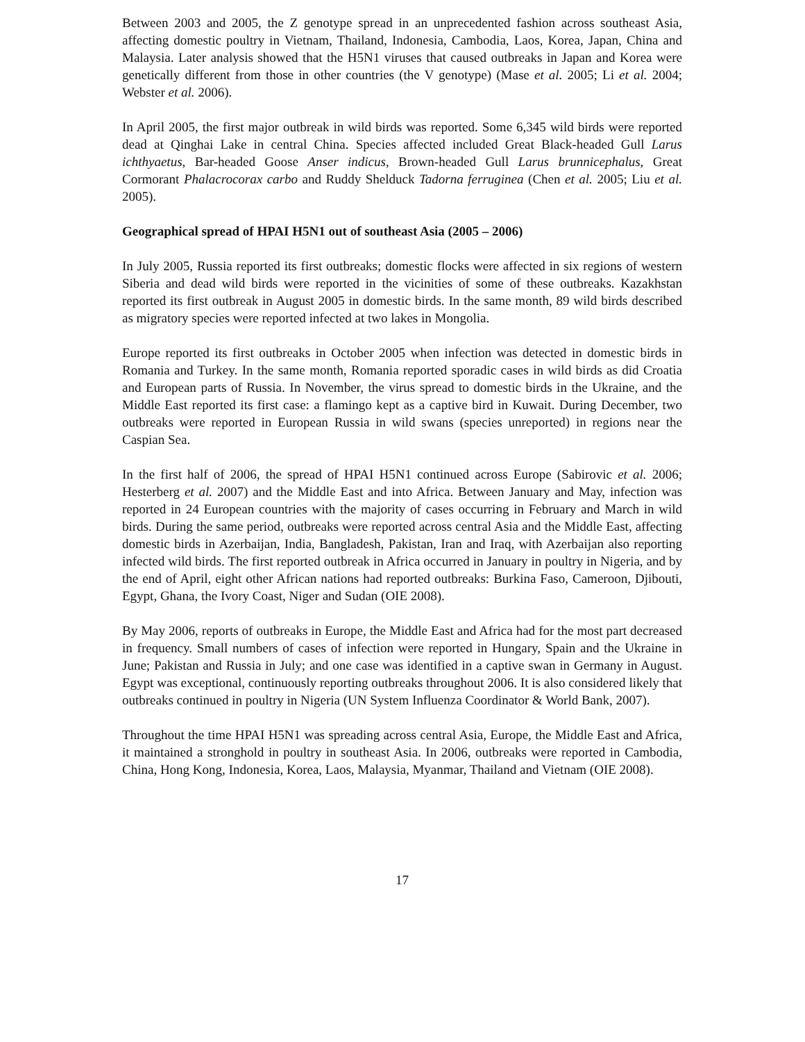Between 2003 and 2005, the Z genotype spread in an unprecedented fashion across southeast Asia, affecting domestic poultry in Vietnam, Thailand, Indonesia, Cambodia, Laos, Korea, Japan, China and Malaysia. Later analysis showed that the H5N1 viruses that caused outbreaks in Japan and Korea were genetically different from those in other countries (the V genotype) (Mase et al. 2005; Li et al. 2004; Webster et al. 2006).
In April 2005, the first major outbreak in wild birds was reported. Some 6,345 wild birds were reported dead at Qinghai Lake in central China. Species affected included Great Black-headed Gull Larus ichthyaetus, Bar-headed Goose Anser indicus, Brown-headed Gull Larus brunnicephalus, Great Cormorant Phalacrocorax carbo and Ruddy Shelduck Tadorna ferruginea (Chen et al. 2005; Liu et al. 2005).
Geographical spread of HPAI H5N1 out of southeast Asia (2005 – 2006)
In July 2005, Russia reported its first outbreaks; domestic flocks were affected in six regions of western Siberia and dead wild birds were reported in the vicinities of some of these outbreaks. Kazakhstan reported its first outbreak in August 2005 in domestic birds. In the same month, 89 wild birds described as migratory species were reported infected at two lakes in Mongolia.
Europe reported its first outbreaks in October 2005 when infection was detected in domestic birds in Romania and Turkey. In the same month, Romania reported sporadic cases in wild birds as did Croatia and European parts of Russia. In November, the virus spread to domestic birds in the Ukraine, and the Middle East reported its first case: a flamingo kept as a captive bird in Kuwait. During December, two outbreaks were reported in European Russia in wild swans (species unreported) in regions near the Caspian Sea.
In the first half of 2006, the spread of HPAI H5N1 continued across Europe (Sabirovic et al. 2006; Hesterberg et al. 2007) and the Middle East and into Africa. Between January and May, infection was reported in 24 European countries with the majority of cases occurring in February and March in wild birds. During the same period, outbreaks were reported across central Asia and the Middle East, affecting domestic birds in Azerbaijan, India, Bangladesh, Pakistan, Iran and Iraq, with Azerbaijan also reporting infected wild birds. The first reported outbreak in Africa occurred in January in poultry in Nigeria, and by the end of April, eight other African nations had reported outbreaks: Burkina Faso, Cameroon, Djibouti, Egypt, Ghana, the Ivory Coast, Niger and Sudan (OIE 2008).
By May 2006, reports of outbreaks in Europe, the Middle East and Africa had for the most part decreased in frequency. Small numbers of cases of infection were reported in Hungary, Spain and the Ukraine in June; Pakistan and Russia in July; and one case was identified in a captive swan in Germany in August. Egypt was exceptional, continuously reporting outbreaks throughout 2006. It is also considered likely that outbreaks continued in poultry in Nigeria (UN System Influenza Coordinator & World Bank, 2007).
Throughout the time HPAI H5N1 was spreading across central Asia, Europe, the Middle East and Africa, it maintained a stronghold in poultry in southeast Asia. In 2006, outbreaks were reported in Cambodia, China, Hong Kong, Indonesia, Korea, Laos, Malaysia, Myanmar, Thailand and Vietnam (OIE 2008).
17